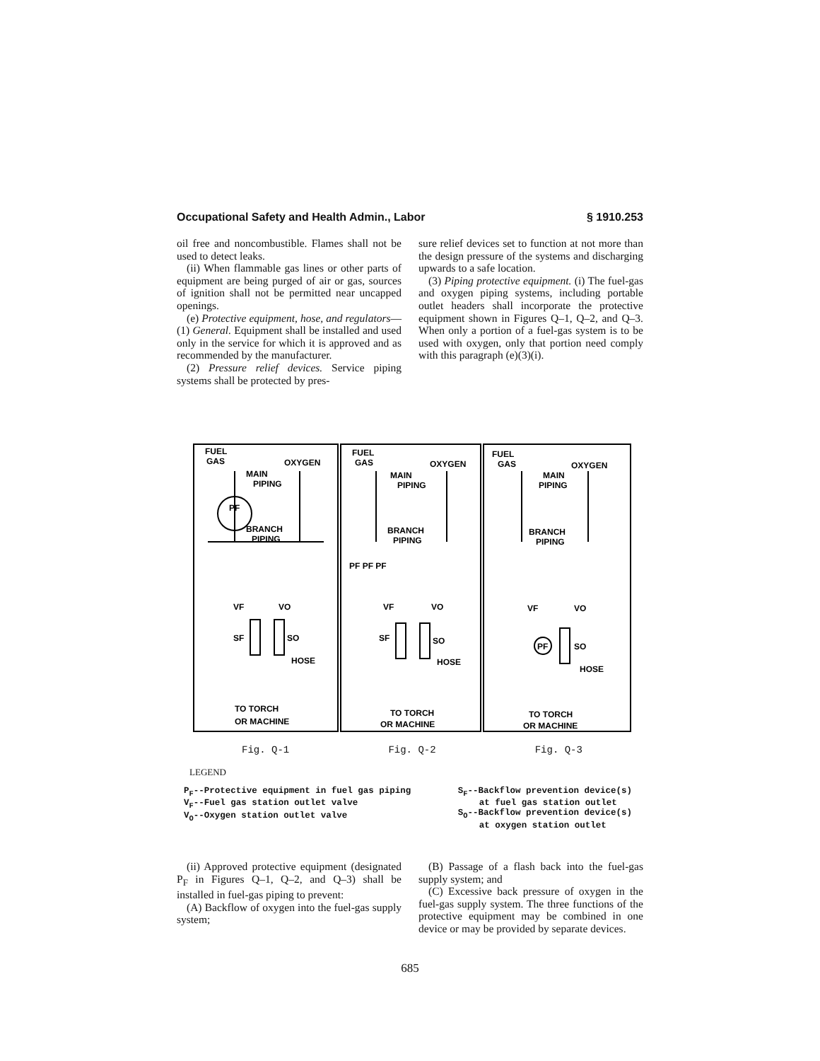Occupational Safety and Health Admin., Labor § 1910.253
oil free and noncombustible. Flames shall not be used to detect leaks.
(ii) When flammable gas lines or other parts of equipment are being purged of air or gas, sources of ignition shall not be permitted near uncapped openings.
(e) Protective equipment, hose, and regulators—(1) General. Equipment shall be installed and used only in the service for which it is approved and as recommended by the manufacturer.
(2) Pressure relief devices. Service piping systems shall be protected by pres-
sure relief devices set to function at not more than the design pressure of the systems and discharging upwards to a safe location.
(3) Piping protective equipment. (i) The fuel-gas and oxygen piping systems, including portable outlet headers shall incorporate the protective equipment shown in Figures Q–1, Q–2, and Q–3. When only a portion of a fuel-gas system is to be used with oxygen, only that portion need comply with this paragraph (e)(3)(i).
FUEL
GAS
OXYGEN
MAIN
PIPING
BRANCH
PIPING
PF
VF
VO
SF
SO
HOSE
TO TORCH
OR MACHINE
FUEL
GAS
OXYGEN
MAIN
PIPING
BRANCH
PIPING
PF PF PF
VF
VO
SF
SO
HOSE
TO TORCH
OR MACHINE
FUEL
GAS
OXYGEN
MAIN
PIPING
BRANCH
PIPING
VF
VO
PF
SO
HOSE
TO TORCH
OR MACHINE
Fig. Q-1 Fig. Q-2 Fig. Q-3
LEGEND
P<sub>F</sub>--Protective equipment in fuel gas piping
V<sub>F</sub>--Fuel gas station outlet valve
V<sub>O</sub>--Oxygen station outlet valve
S<sub>F</sub>--Backflow prevention device(s)
at fuel gas station outlet
S<sub>O</sub>--Backflow prevention device(s)
at oxygen station outlet
(ii) Approved protective equipment (designated P<sub>F</sub> in Figures Q–1, Q–2, and Q–3) shall be installed in fuel-gas piping to prevent:
(A) Backflow of oxygen into the fuel-gas supply system;
(B) Passage of a flash back into the fuel-gas supply system; and
(C) Excessive back pressure of oxygen in the fuel-gas supply system. The three functions of the protective equipment may be combined in one device or may be provided by separate devices.
685